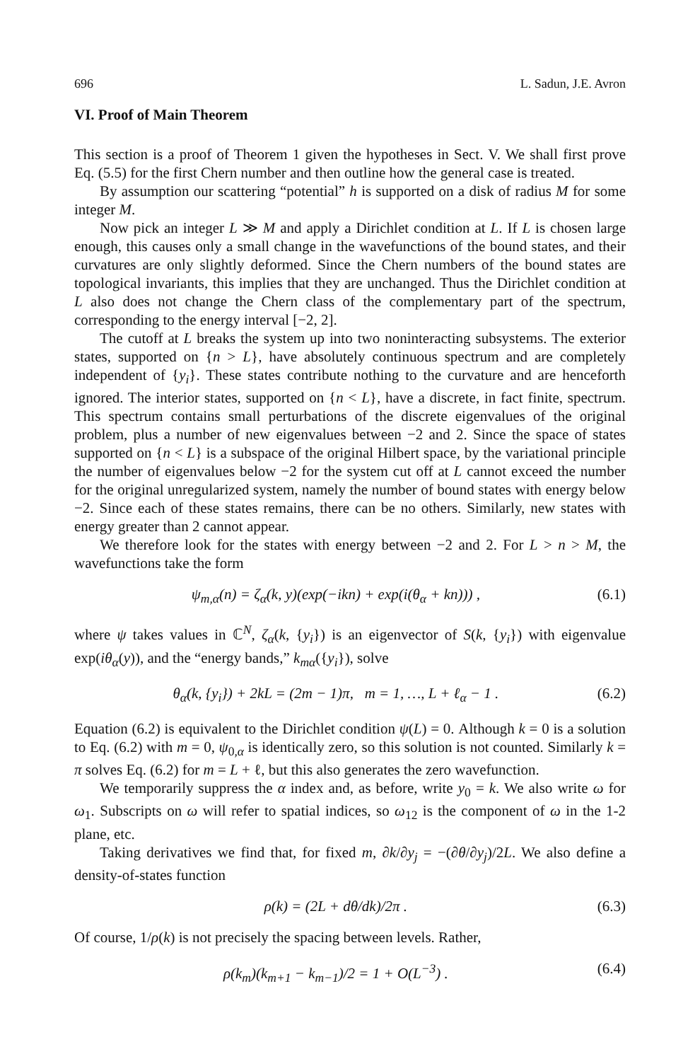696 L. Sadun, J.E. Avron
VI. Proof of Main Theorem
This section is a proof of Theorem 1 given the hypotheses in Sect. V. We shall first prove Eq. (5.5) for the first Chern number and then outline how the general case is treated.
By assumption our scattering “potential” h is supported on a disk of radius M for some integer M.
Now pick an integer L ≫ M and apply a Dirichlet condition at L. If L is chosen large enough, this causes only a small change in the wavefunctions of the bound states, and their curvatures are only slightly deformed. Since the Chern numbers of the bound states are topological invariants, this implies that they are unchanged. Thus the Dirichlet condition at L also does not change the Chern class of the complementary part of the spectrum, corresponding to the energy interval [−2, 2].
The cutoff at L breaks the system up into two noninteracting subsystems. The exterior states, supported on {n > L}, have absolutely continuous spectrum and are completely independent of {y<sub>i</sub>}. These states contribute nothing to the curvature and are henceforth ignored. The interior states, supported on {n < L}, have a discrete, in fact finite, spectrum. This spectrum contains small perturbations of the discrete eigenvalues of the original problem, plus a number of new eigenvalues between −2 and 2. Since the space of states supported on {n < L} is a subspace of the original Hilbert space, by the variational principle the number of eigenvalues below −2 for the system cut off at L cannot exceed the number for the original unregularized system, namely the number of bound states with energy below −2. Since each of these states remains, there can be no others. Similarly, new states with energy greater than 2 cannot appear.
We therefore look for the states with energy between −2 and 2. For L > n > M, the wavefunctions take the form
ψ<sub>m,α</sub>(n) = ζ<sub>α</sub>(k, y)(exp(−ikn) + exp(i(θ<sub>α</sub> + kn))) , (6.1)
where ψ takes values in ℂ<sup>N</sup>, ζ<sub>α</sub>(k, {y<sub>i</sub>}) is an eigenvector of S(k, {y<sub>i</sub>}) with eigenvalue exp(iθ<sub>α</sub>(y)), and the “energy bands,” k<sub>mα</sub>({y<sub>i</sub>}), solve
θ<sub>α</sub>(k, {y<sub>i</sub>}) + 2kL = (2m − 1)π, m = 1, …, L + ℓ<sub>α</sub> − 1 . (6.2)
Equation (6.2) is equivalent to the Dirichlet condition ψ(L) = 0. Although k = 0 is a solution to Eq. (6.2) with m = 0, ψ<sub>0,α</sub> is identically zero, so this solution is not counted. Similarly k = π solves Eq. (6.2) for m = L + ℓ, but this also generates the zero wavefunction.
We temporarily suppress the α index and, as before, write y<sub>0</sub> = k. We also write ω for ω<sub>1</sub>. Subscripts on ω will refer to spatial indices, so ω<sub>12</sub> is the component of ω in the 1-2 plane, etc.
Taking derivatives we find that, for fixed m, ∂k/∂y<sub>j</sub> = −(∂θ/∂y<sub>j</sub>)/2L. We also define a density-of-states function
ρ(k) = (2L + dθ/dk)/2π . (6.3)
Of course, 1/ρ(k) is not precisely the spacing between levels. Rather,
ρ(k<sub>m</sub>)(k<sub>m+1</sub> − k<sub>m−1</sub>)/2 = 1 + O(L<sup>−3</sup>) . (6.4)